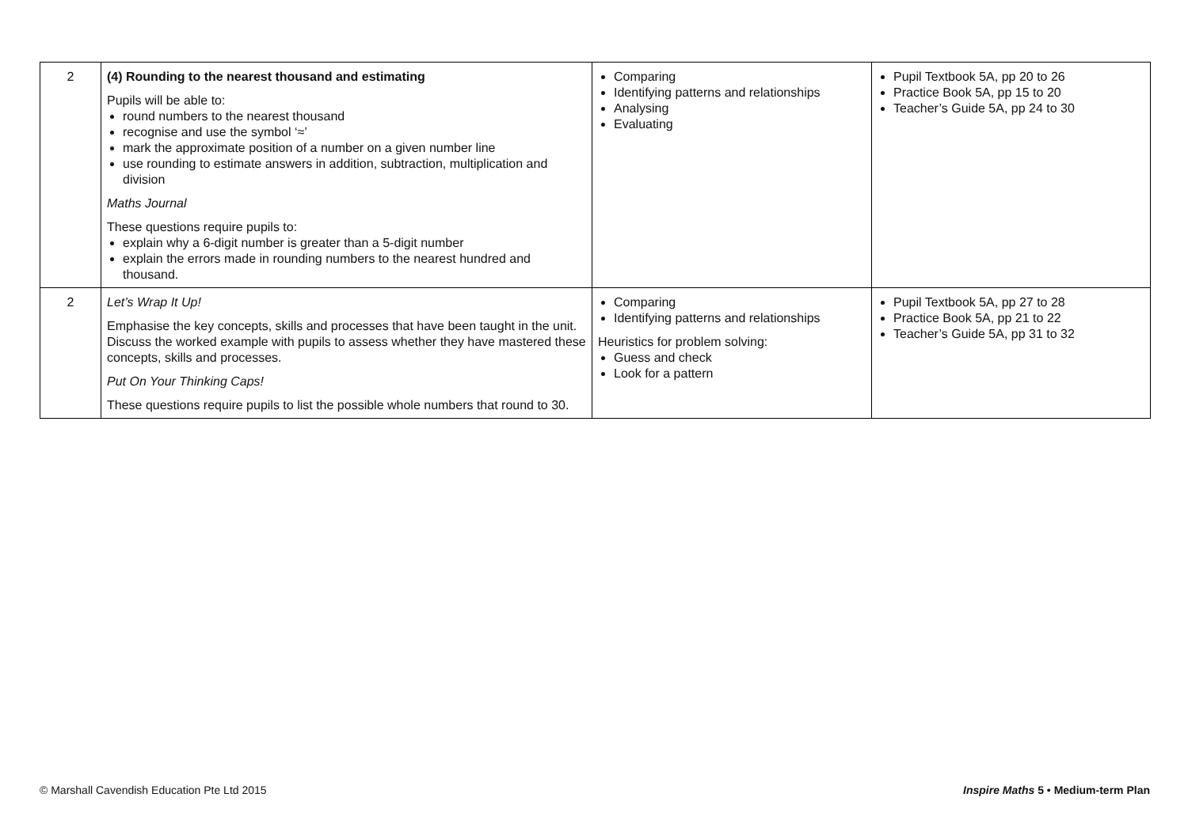| 2 | (4) Rounding to the nearest thousand and estimating Pupils will be able to: round numbers to the nearest thousand recognise and use the symbol ‘≈’ mark the approximate position of a number on a given number line use rounding to estimate answers in addition, subtraction, multiplication and division Maths Journal These questions require pupils to: explain why a 6-digit number is greater than a 5-digit number explain the errors made in rounding numbers to the nearest hundred and thousand. | Comparing Identifying patterns and relationships Analysing Evaluating | Pupil Textbook 5A, pp 20 to 26 Practice Book 5A, pp 15 to 20 Teacher’s Guide 5A, pp 24 to 30 |
| 2 | Let’s Wrap It Up! Emphasise the key concepts, skills and processes that have been taught in the unit. Discuss the worked example with pupils to assess whether they have mastered these concepts, skills and processes. Put On Your Thinking Caps! These questions require pupils to list the possible whole numbers that round to 30. | Comparing Identifying patterns and relationships Heuristics for problem solving: Guess and check Look for a pattern | Pupil Textbook 5A, pp 27 to 28 Practice Book 5A, pp 21 to 22 Teacher’s Guide 5A, pp 31 to 32 |
© Marshall Cavendish Education Pte Ltd 2015 Inspire Maths 5 • Medium-term Plan